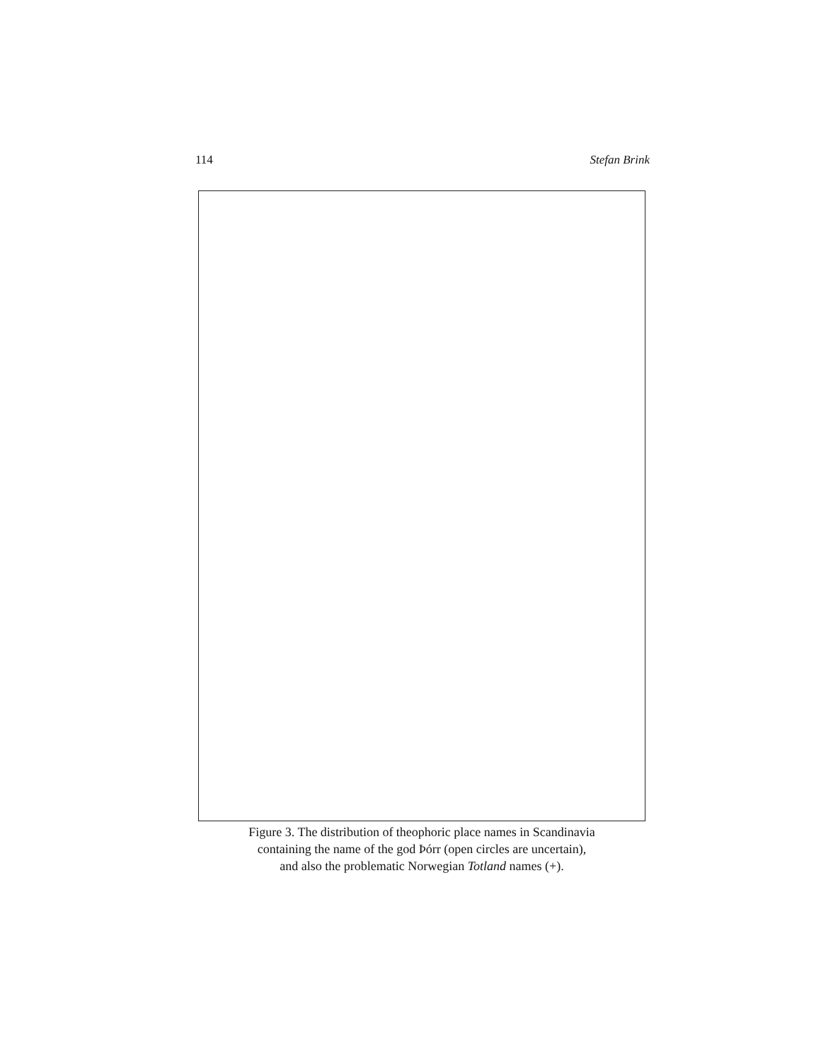114 Stefan Brink
Figure 3. The distribution of theophoric place names in Scandinavia
containing the name of the god Þórr (open circles are uncertain),
and also the problematic Norwegian Totland names (+).